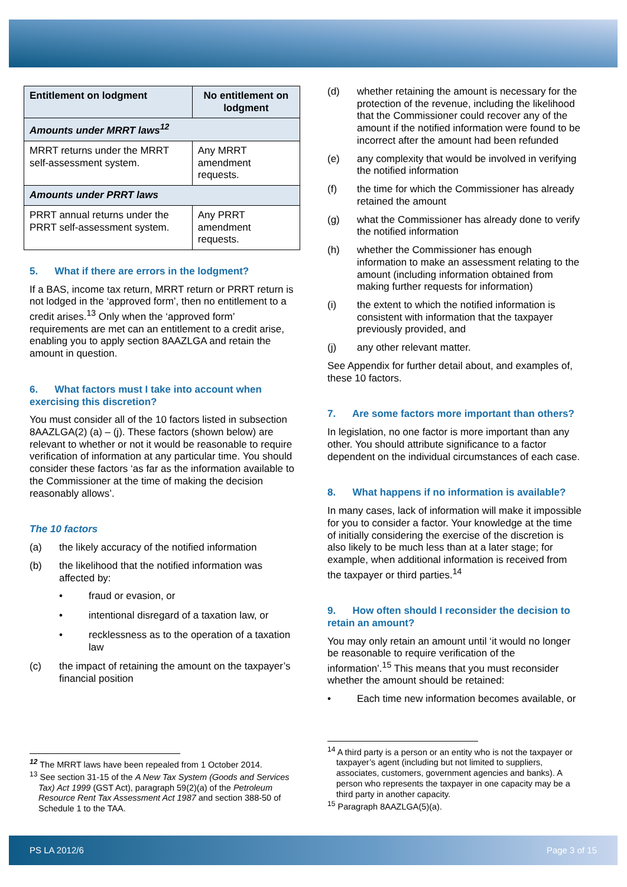| Entitlement on lodgment | No entitlement on lodgment |
| --- | --- |
| Amounts under MRRT laws<sup>12</sup> | |
| MRRT returns under the MRRT self-assessment system. | Any MRRT amendment requests. |
| Amounts under PRRT laws | |
| PRRT annual returns under the PRRT self-assessment system. | Any PRRT amendment requests. |
5. What if there are errors in the lodgment?
If a BAS, income tax return, MRRT return or PRRT return is not lodged in the ‘approved form’, then no entitlement to a credit arises.<sup>13</sup> Only when the ‘approved form’ requirements are met can an entitlement to a credit arise, enabling you to apply section 8AAZLGA and retain the amount in question.
6. What factors must I take into account when exercising this discretion?
You must consider all of the 10 factors listed in subsection 8AAZLGA(2) (a) – (j). These factors (shown below) are relevant to whether or not it would be reasonable to require verification of information at any particular time. You should consider these factors ‘as far as the information available to the Commissioner at the time of making the decision reasonably allows’.
The 10 factors
(a) the likely accuracy of the notified information
(b) the likelihood that the notified information was affected by:
• fraud or evasion, or
• intentional disregard of a taxation law, or
• recklessness as to the operation of a taxation law
(c) the impact of retaining the amount on the taxpayer’s financial position
<sup>12</sup> The MRRT laws have been repealed from 1 October 2014.
<sup>13</sup> See section 31-15 of the A New Tax System (Goods and Services Tax) Act 1999 (GST Act), paragraph 59(2)(a) of the Petroleum Resource Rent Tax Assessment Act 1987 and section 388-50 of Schedule 1 to the TAA.
(d) whether retaining the amount is necessary for the protection of the revenue, including the likelihood that the Commissioner could recover any of the amount if the notified information were found to be incorrect after the amount had been refunded
(e) any complexity that would be involved in verifying the notified information
(f) the time for which the Commissioner has already retained the amount
(g) what the Commissioner has already done to verify the notified information
(h) whether the Commissioner has enough information to make an assessment relating to the amount (including information obtained from making further requests for information)
(i) the extent to which the notified information is consistent with information that the taxpayer previously provided, and
(j) any other relevant matter.
See Appendix for further detail about, and examples of, these 10 factors.
7. Are some factors more important than others?
In legislation, no one factor is more important than any other. You should attribute significance to a factor dependent on the individual circumstances of each case.
8. What happens if no information is available?
In many cases, lack of information will make it impossible for you to consider a factor. Your knowledge at the time of initially considering the exercise of the discretion is also likely to be much less than at a later stage; for example, when additional information is received from the taxpayer or third parties.<sup>14</sup>
9. How often should I reconsider the decision to retain an amount?
You may only retain an amount until ‘it would no longer be reasonable to require verification of the information’.<sup>15</sup> This means that you must reconsider whether the amount should be retained:
• Each time new information becomes available, or
<sup>14</sup> A third party is a person or an entity who is not the taxpayer or taxpayer’s agent (including but not limited to suppliers, associates, customers, government agencies and banks). A person who represents the taxpayer in one capacity may be a third party in another capacity.
<sup>15</sup> Paragraph 8AAZLGA(5)(a).
PS LA 2012/6 Page 3 of 15